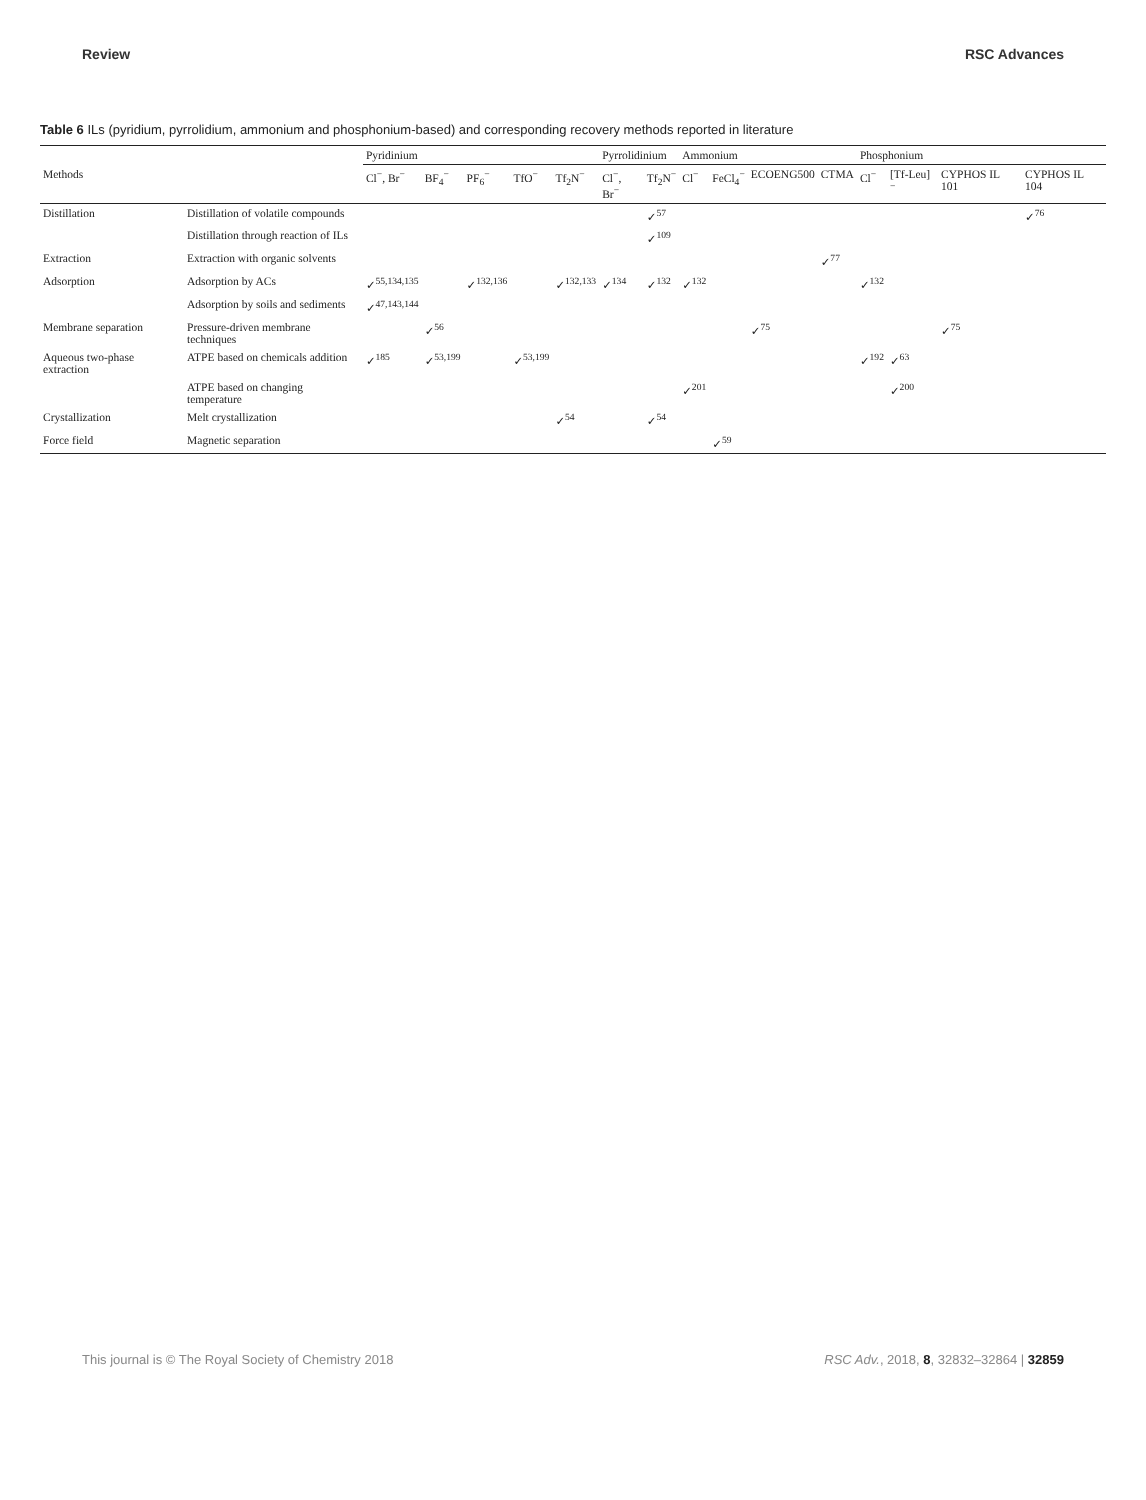Review RSC Advances
Table 6 ILs (pyridium, pyrrolidium, ammonium and phosphonium-based) and corresponding recovery methods reported in literature
| | | Pyridinium | | | | | Pyrrolidinium | | Ammonium | | | | Phosphonium | | | |
| --- | --- | --- | --- | --- | --- | --- | --- | --- | --- | --- | --- | --- | --- | --- | --- | --- |
| Methods | | Cl<sup>−</sup>, Br<sup>−</sup> | BF<sub>4</sub><sup>−</sup> | PF<sub>6</sub><sup>−</sup> | TfO<sup>−</sup> | Tf<sub>2</sub>N<sup>−</sup> | Cl<sup>−</sup>, Br<sup>−</sup> | Tf<sub>2</sub>N<sup>−</sup> | Cl<sup>−</sup> | FeCl<sub>4</sub><sup>−</sup> | ECOENG500 | CTMA | Cl<sup>−</sup> | [Tf-Leu]<sup>−</sup> | CYPHOS IL 101 | CYPHOS IL 104 |
| Distillation | Distillation of volatile compounds | | | | | | | ✓<sup>57</sup> | | | | | | | | ✓<sup>76</sup> |
| | Distillation through reaction of ILs | | | | | | | ✓<sup>109</sup> | | | | | | | | |
| Extraction | Extraction with organic solvents | | | | | | | | | | | ✓<sup>77</sup> | | | | |
| Adsorption | Adsorption by ACs | ✓<sup>55,134,135</sup> | | ✓<sup>132,136</sup> | | ✓<sup>132,133</sup> | ✓<sup>134</sup> | ✓<sup>132</sup> | ✓<sup>132</sup> | | | | ✓<sup>132</sup> | | | |
| | Adsorption by soils and sediments | ✓<sup>47,143,144</sup> | | | | | | | | | | | | | | |
| Membrane separation | Pressure-driven membrane techniques | | ✓<sup>56</sup> | | | | | | | | ✓<sup>75</sup> | | | | ✓<sup>75</sup> | |
| Aqueous two-phase extraction | ATPE based on chemicals addition | ✓<sup>185</sup> | ✓<sup>53,199</sup> | | ✓<sup>53,199</sup> | | | | | | | | ✓<sup>192</sup> | ✓<sup>63</sup> | | |
| | ATPE based on changing temperature | | | | | | | | ✓<sup>201</sup> | | | | | ✓<sup>200</sup> | | |
| Crystallization | Melt crystallization | | | | | ✓<sup>54</sup> | | ✓<sup>54</sup> | | | | | | | | |
| Force field | Magnetic separation | | | | | | | | | ✓<sup>59</sup> | | | | | | |
This journal is © The Royal Society of Chemistry 2018 RSC Adv., 2018, 8, 32832–32864 | 32859